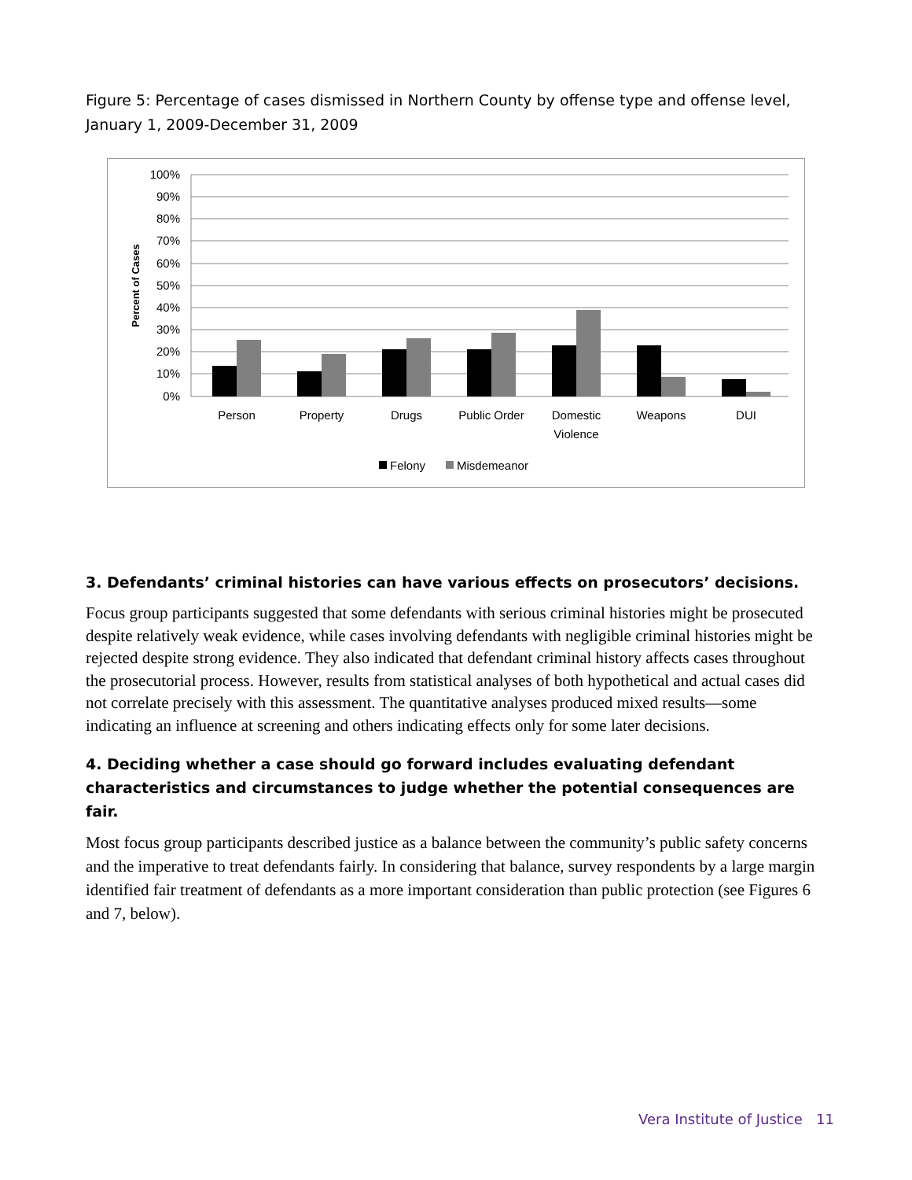Figure 5: Percentage of cases dismissed in Northern County by offense type and offense level, January 1, 2009-December 31, 2009
100%
90%
80%
70%
60%
50%
40%
30%
20%
10%
0%
Percent of Cases
Person
Property
Drugs
Public Order
Domestic
Violence
Weapons
DUI
Felony
Misdemeanor
3. Defendants’ criminal histories can have various effects on prosecutors’ decisions.
Focus group participants suggested that some defendants with serious criminal histories might be prosecuted despite relatively weak evidence, while cases involving defendants with negligible criminal histories might be rejected despite strong evidence. They also indicated that defendant criminal history affects cases throughout the prosecutorial process. However, results from statistical analyses of both hypothetical and actual cases did not correlate precisely with this assessment. The quantitative analyses produced mixed results—some indicating an influence at screening and others indicating effects only for some later decisions.
4. Deciding whether a case should go forward includes evaluating defendant characteristics and circumstances to judge whether the potential consequences are fair.
Most focus group participants described justice as a balance between the community’s public safety concerns and the imperative to treat defendants fairly. In considering that balance, survey respondents by a large margin identified fair treatment of defendants as a more important consideration than public protection (see Figures 6 and 7, below).
Vera Institute of Justice 11